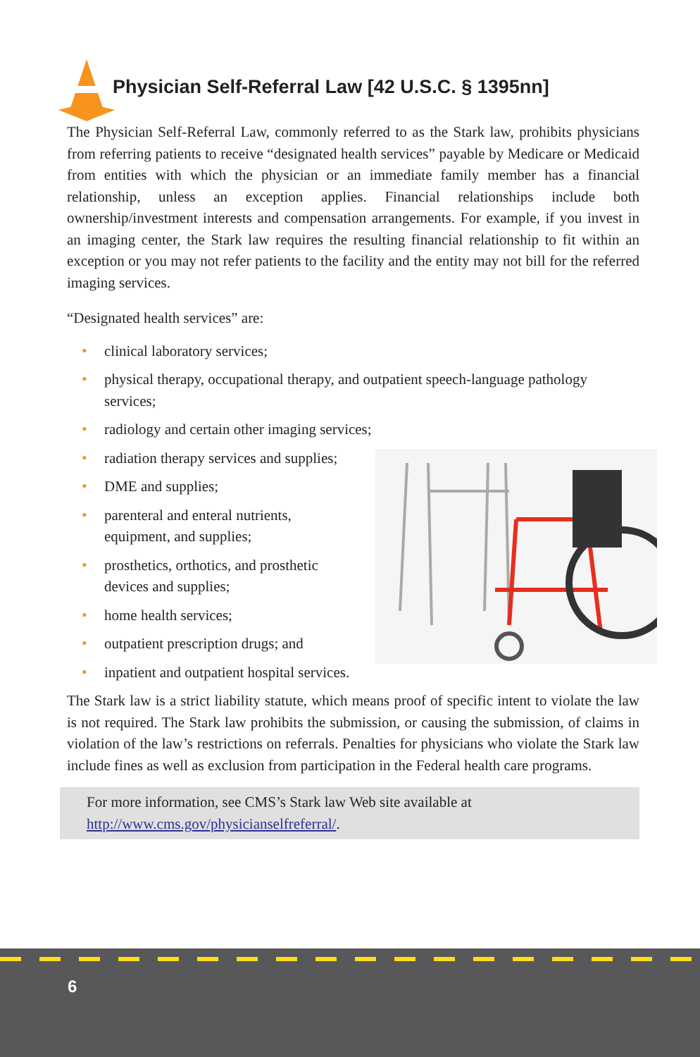Physician Self-Referral Law [42 U.S.C. § 1395nn]
The Physician Self-Referral Law, commonly referred to as the Stark law, prohibits physicians from referring patients to receive “designated health services” payable by Medicare or Medicaid from entities with which the physician or an immediate family member has a financial relationship, unless an exception applies. Financial relationships include both ownership/investment interests and compensation arrangements. For example, if you invest in an imaging center, the Stark law requires the resulting financial relationship to fit within an exception or you may not refer patients to the facility and the entity may not bill for the referred imaging services.
“Designated health services” are:
• clinical laboratory services;
• physical therapy, occupational therapy, and outpatient speech-language pathology services;
• radiology and certain other imaging services;
• radiation therapy services and supplies;
• DME and supplies;
• parenteral and enteral nutrients,
equipment, and supplies;
• prosthetics, orthotics, and prosthetic
devices and supplies;
• home health services;
• outpatient prescription drugs; and
• inpatient and outpatient hospital services.
The Stark law is a strict liability statute, which means proof of specific intent to violate the law is not required. The Stark law prohibits the submission, or causing the submission, of claims in violation of the law’s restrictions on referrals. Penalties for physicians who violate the Stark law include fines as well as exclusion from participation in the Federal health care programs.
For more information, see CMS’s Stark law Web site available at
http://www.cms.gov/physicianselfreferral/.
6